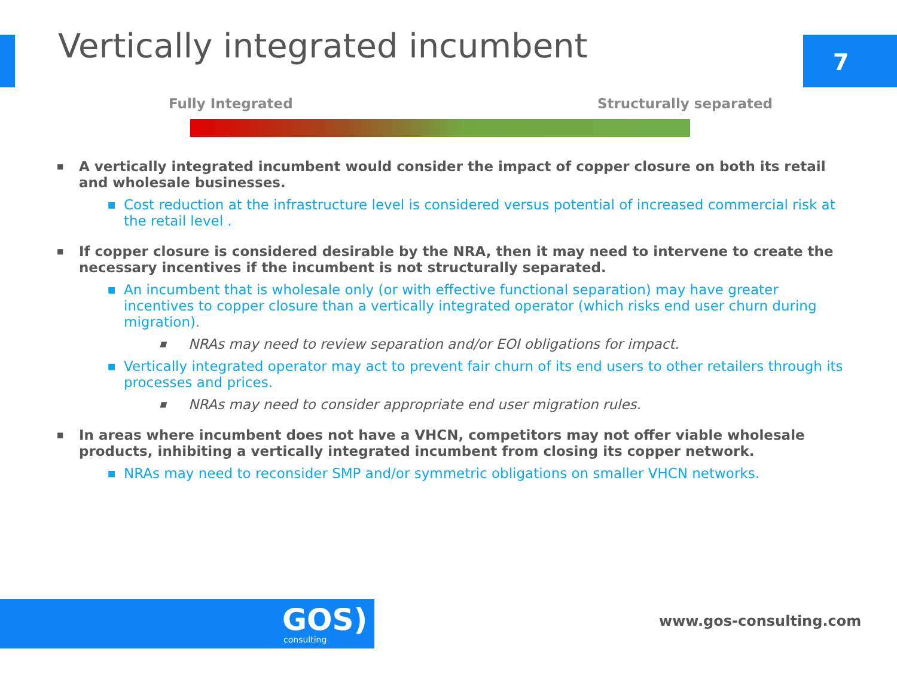Vertically integrated incumbent
7
Fully Integrated Structurally separated
■ A vertically integrated incumbent would consider the impact of copper closure on both its retail and wholesale businesses.
■ Cost reduction at the infrastructure level is considered versus potential of increased commercial risk at the retail level .
■ If copper closure is considered desirable by the NRA, then it may need to intervene to create the necessary incentives if the incumbent is not structurally separated.
■ An incumbent that is wholesale only (or with effective functional separation) may have greater incentives to copper closure than a vertically integrated operator (which risks end user churn during migration).
■ NRAs may need to review separation and/or EOI obligations for impact.
■ Vertically integrated operator may act to prevent fair churn of its end users to other retailers through its processes and prices.
■ NRAs may need to consider appropriate end user migration rules.
■ In areas where incumbent does not have a VHCN, competitors may not offer viable wholesale products, inhibiting a vertically integrated incumbent from closing its copper network.
■ NRAs may need to reconsider SMP and/or symmetric obligations on smaller VHCN networks.
GOS) consulting
www.gos-consulting.com